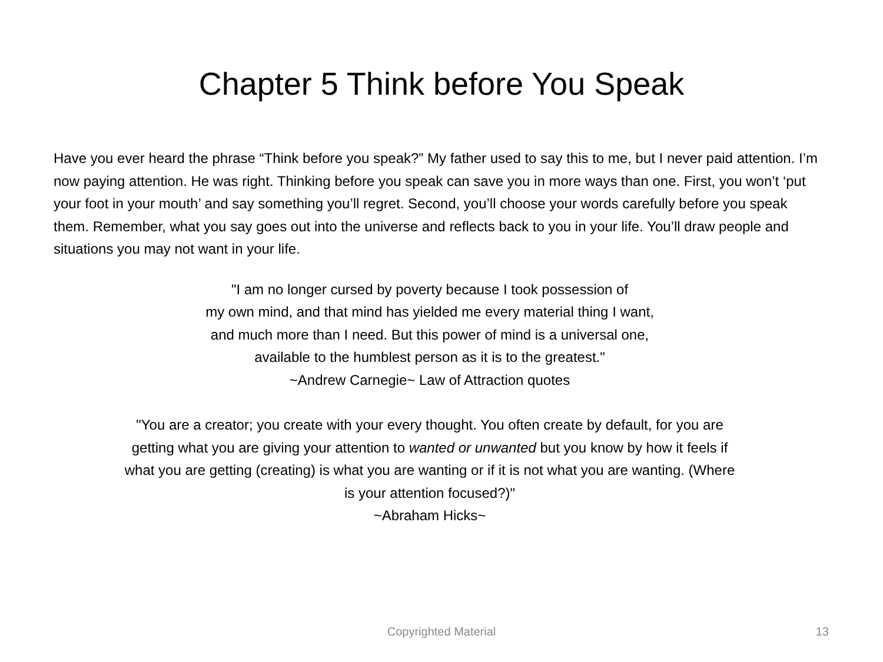Chapter 5 Think before You Speak
Have you ever heard the phrase “Think before you speak?” My father used to say this to me, but I never paid attention. I’m now paying attention. He was right. Thinking before you speak can save you in more ways than one. First, you won’t ‘put your foot in your mouth’ and say something you’ll regret. Second, you’ll choose your words carefully before you speak them. Remember, what you say goes out into the universe and reflects back to you in your life. You’ll draw people and situations you may not want in your life.
"I am no longer cursed by poverty because I took possession of
my own mind, and that mind has yielded me every material thing I want,
and much more than I need. But this power of mind is a universal one,
available to the humblest person as it is to the greatest."
~Andrew Carnegie~ Law of Attraction quotes
"You are a creator; you create with your every thought. You often create by default, for you are
getting what you are giving your attention to wanted or unwanted but you know by how it feels if
what you are getting (creating) is what you are wanting or if it is not what you are wanting. (Where
is your attention focused?)"
~Abraham Hicks~
Copyrighted Material
13